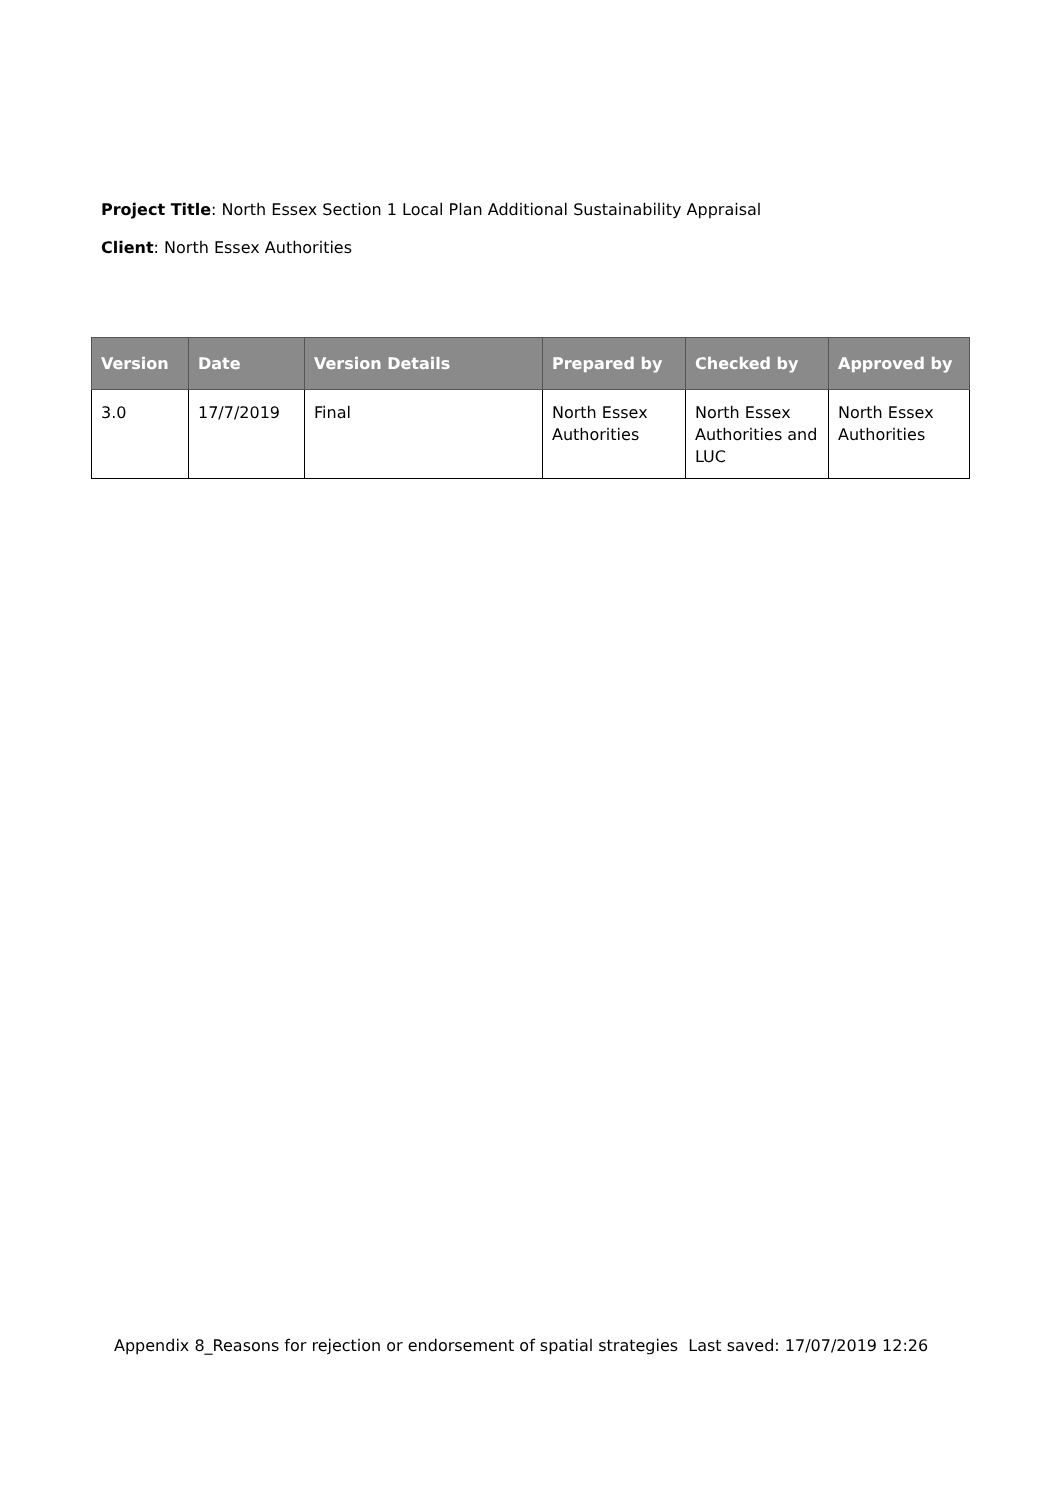Project Title: North Essex Section 1 Local Plan Additional Sustainability Appraisal
Client: North Essex Authorities
| Version | Date | Version Details | Prepared by | Checked by | Approved by |
| --- | --- | --- | --- | --- | --- |
| 3.0 | 17/7/2019 | Final | North Essex Authorities | North Essex Authorities and LUC | North Essex Authorities |
Appendix 8_Reasons for rejection or endorsement of spatial strategies Last saved: 17/07/2019 12:26